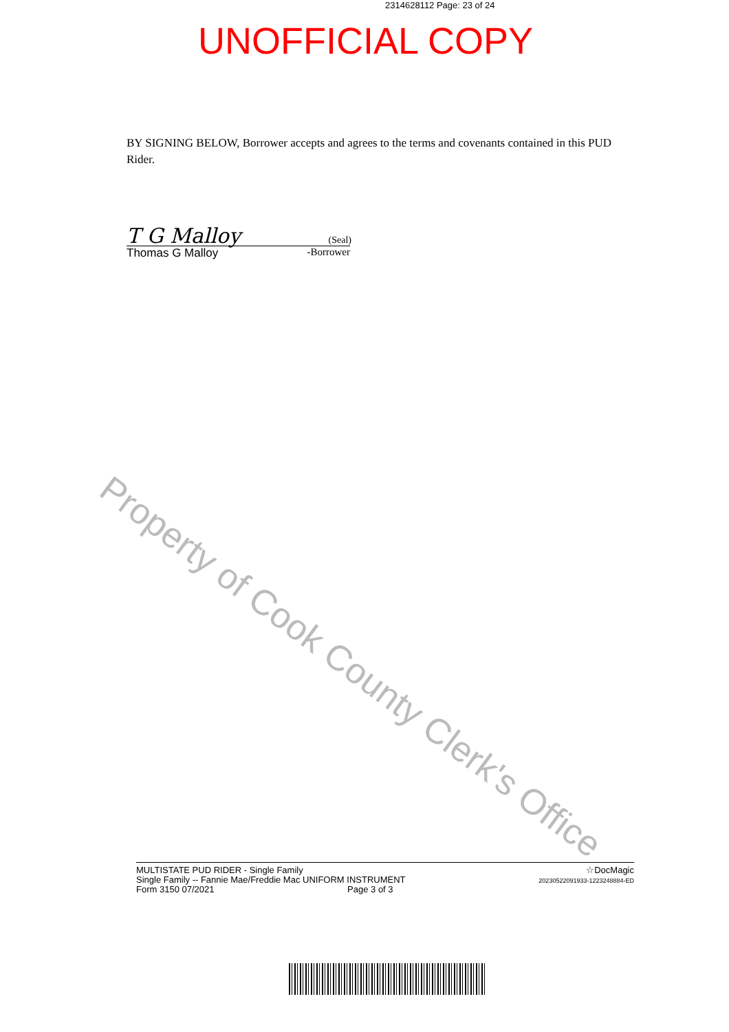2314628112 Page: 23 of 24
UNOFFICIAL COPY
BY SIGNING BELOW, Borrower accepts and agrees to the terms and covenants contained in this PUD Rider.
T G Malloy (Seal)
Thomas G Malloy -Borrower
Property of Cook County Clerk's Office
MULTISTATE PUD RIDER - Single Family
Single Family -- Fannie Mae/Freddie Mac UNIFORM INSTRUMENT
Form 3150 07/2021 Page 3 of 3
☆DocMagic
20230522091933-1223248884-ED